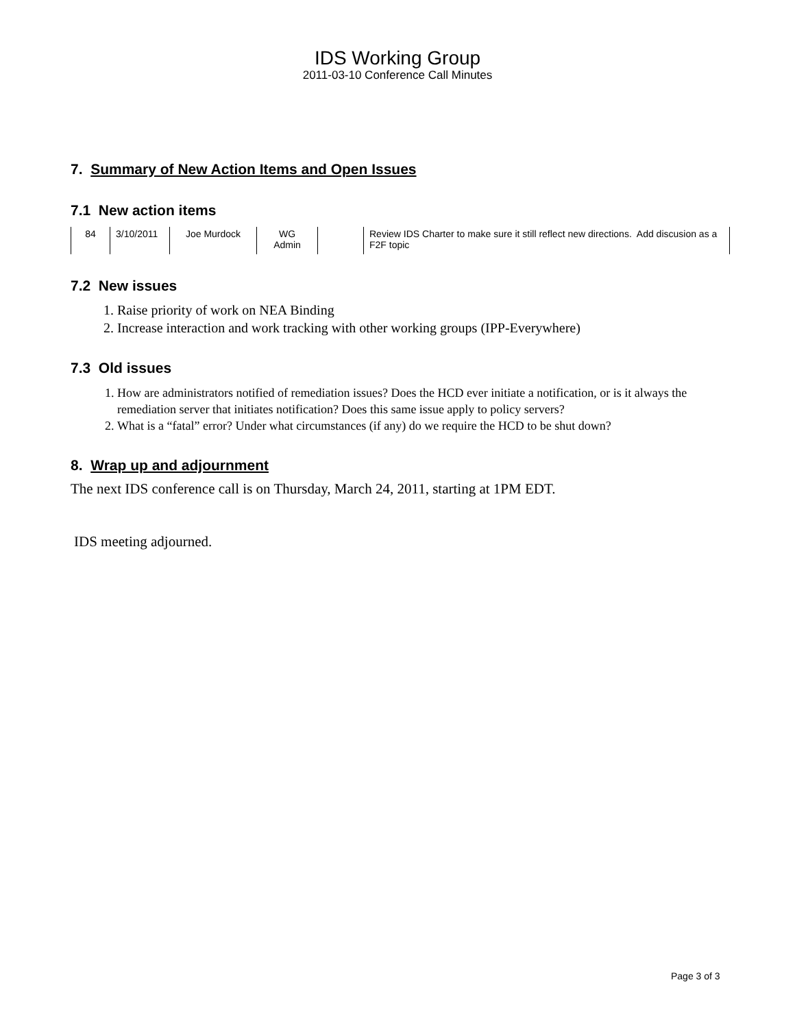IDS Working Group
2011-03-10 Conference Call Minutes
7. Summary of New Action Items and Open Issues
7.1 New action items
| 84 | 3/10/2011 | Joe Murdock | WG Admin | | Review IDS Charter to make sure it still reflect new directions. Add discusion as a F2F topic |
7.2 New issues
1. Raise priority of work on NEA Binding
2. Increase interaction and work tracking with other working groups (IPP-Everywhere)
7.3 Old issues
1. How are administrators notified of remediation issues? Does the HCD ever initiate a notification, or is it always the remediation server that initiates notification? Does this same issue apply to policy servers?
2. What is a “fatal” error? Under what circumstances (if any) do we require the HCD to be shut down?
8. Wrap up and adjournment
The next IDS conference call is on Thursday, March 24, 2011, starting at 1PM EDT.
IDS meeting adjourned.
Page 3 of 3